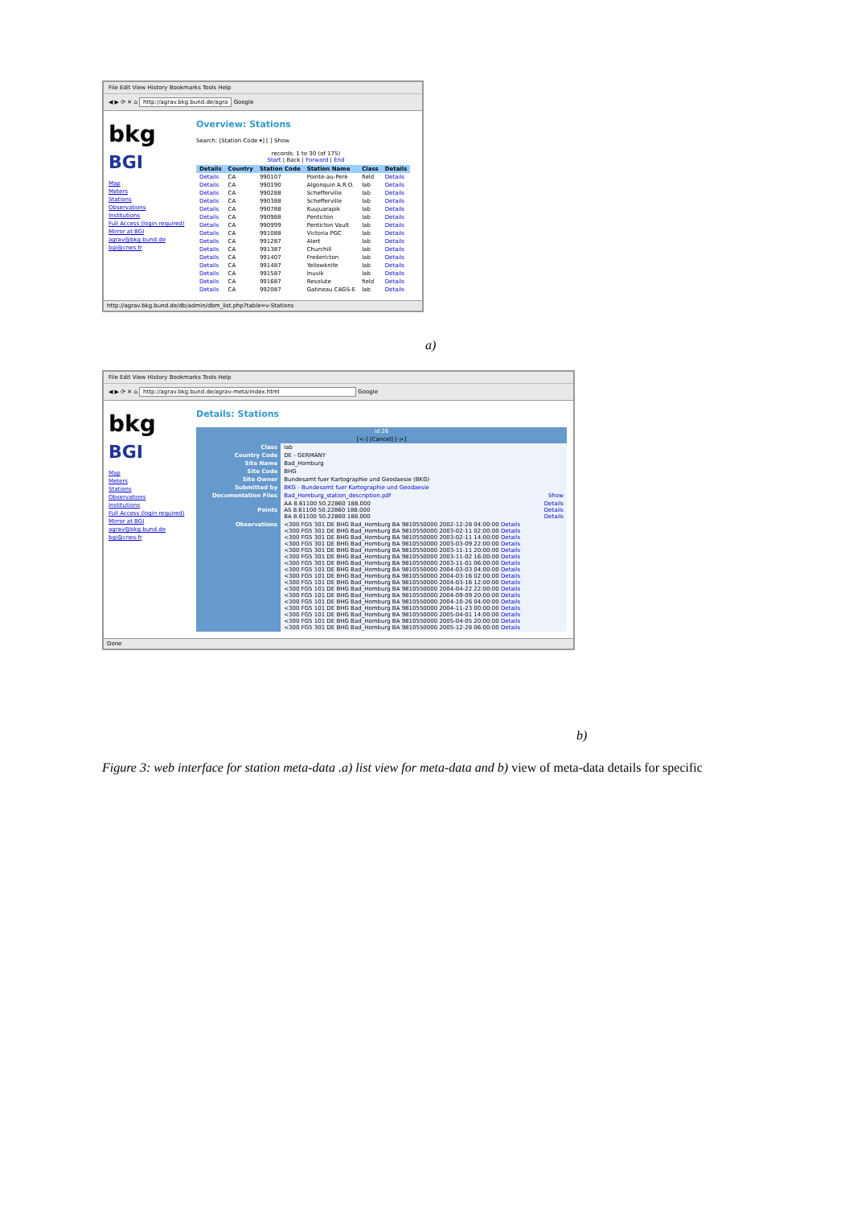File Edit View History Bookmarks Tools Help
◀ ▶ ⟳ ✕ ⌂ http://agrav.bkg.bund.de/agra Google
bkg
BGI
Map
Meters
Stations
Observations
Institutions
Full Access (login required)
Mirror at BGI
agrav@bkg.bund.de
bgi@cnes.fr
Overview: Stations
Search: [Station Code ▾] [ ] Show
records: 1 to 30 (of 175)
Start | Back | Forward | End
| Details | Country | Station Code | Station Name | Class | Details |
| --- | --- | --- | --- | --- | --- |
| Details | CA | 990107 | Pointe-au-Pere | field | Details |
| Details | CA | 990190 | Algonquin A.R.O. | lab | Details |
| Details | CA | 990288 | Schefferville | lab | Details |
| Details | CA | 990388 | Schefferville | lab | Details |
| Details | CA | 990788 | Kuujuarapik | lab | Details |
| Details | CA | 990988 | Penticton | lab | Details |
| Details | CA | 990999 | Penticton Vault | lab | Details |
| Details | CA | 991088 | Victoria PGC | lab | Details |
| Details | CA | 991287 | Alert | lab | Details |
| Details | CA | 991387 | Churchill | lab | Details |
| Details | CA | 991407 | Fredericton | lab | Details |
| Details | CA | 991487 | Yellowknife | lab | Details |
| Details | CA | 991587 | Inuvik | lab | Details |
| Details | CA | 991687 | Resolute | field | Details |
| Details | CA | 992087 | Gatineau CAGS-E | lab | Details |
http://agrav.bkg.bund.de/db/admin/dbm_list.php?table=v-Stations
a)
File Edit View History Bookmarks Tools Help
◀ ▶ ⟳ ✕ ⌂ http://agrav.bkg.bund.de/agrav-meta/index.html Google
bkg
BGI
Map
Meters
Stations
Observations
Institutions
Full Access (login required)
Mirror at BGI
agrav@bkg.bund.de
bgi@cnes.fr
Details: Stations
| id 26 | |
| [<-] [Cancel] [->] | |
| Class | lab |
| Country Code | DE - GERMANY |
| Site Name | Bad_Homburg |
| Site Code | BHG |
| Site Owner | Bundesamt fuer Kartographie und Geodaesie (BKG) |
| Submitted by | BKG - Bundesamt fuer Kartographie und Geodaesie |
| Documentation Files | Bad_Homburg_station_description.pdf Show |
| Points | AA 8.61100 50.22860 188.000 Details AS 8.61100 50.22860 188.000 Details BA 8.61100 50.22860 188.000 Details |
| Observations | <300 FG5 301 DE BHG Bad_Homburg BA 9810550000 2002-12-28 04:00:00 Details <300 FG5 301 DE BHG Bad_Homburg BA 9810550000 2003-02-11 02:00:00 Details <300 FG5 301 DE BHG Bad_Homburg BA 9810550000 2003-02-11 14:00:00 Details <300 FG5 301 DE BHG Bad_Homburg BA 9810550000 2003-03-09 22:00:00 Details <300 FG5 301 DE BHG Bad_Homburg BA 9810550000 2003-11-11 20:00:00 Details <300 FG5 301 DE BHG Bad_Homburg BA 9810550000 2003-11-02 16:00:00 Details <300 FG5 301 DE BHG Bad_Homburg BA 9810550000 2003-11-01 06:00:00 Details <300 FG5 101 DE BHG Bad_Homburg BA 9810550000 2004-03-03 04:00:00 Details <300 FG5 101 DE BHG Bad_Homburg BA 9810550000 2004-03-16 02:00:00 Details <300 FG5 101 DE BHG Bad_Homburg BA 9810550000 2004-03-16 12:00:00 Details <300 FG5 101 DE BHG Bad_Homburg BA 9810550000 2004-04-22 22:00:00 Details <300 FG5 101 DE BHG Bad_Homburg BA 9810550000 2004-09-09 20:00:00 Details <300 FG5 101 DE BHG Bad_Homburg BA 9810550000 2004-10-26 04:00:00 Details <300 FG5 101 DE BHG Bad_Homburg BA 9810550000 2004-11-23 00:00:00 Details <300 FG5 101 DE BHG Bad_Homburg BA 9810550000 2005-04-01 14:00:00 Details <300 FG5 101 DE BHG Bad_Homburg BA 9810550000 2005-04-05 20:00:00 Details <300 FG5 301 DE BHG Bad_Homburg BA 9810550000 2005-12-28 06:00:00 Details |
Done
b)
Figure 3: web interface for station meta-data .a) list view for meta-data and b) view of meta-data details for specific